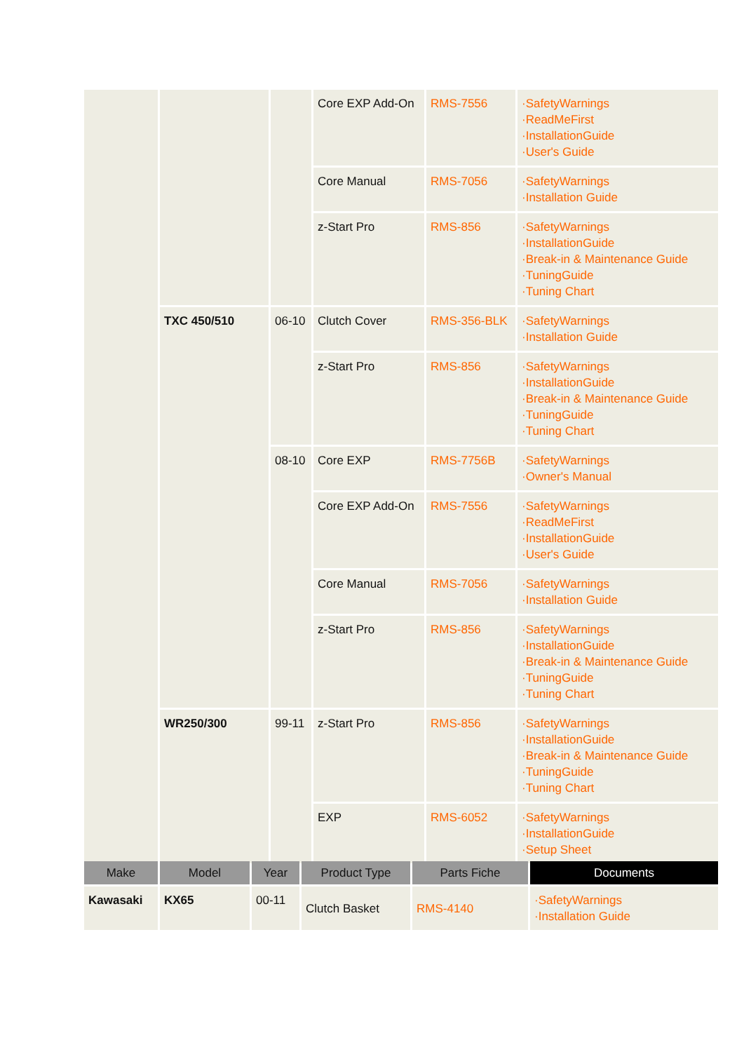| | | | Core EXP Add-On | RMS-7556 | ·SafetyWarnings ·ReadMeFirst ·InstallationGuide ·User's Guide |
| | | | Core Manual | RMS-7056 | ·SafetyWarnings ·Installation Guide |
| | | | z-Start Pro | RMS-856 | ·SafetyWarnings ·InstallationGuide ·Break-in & Maintenance Guide ·TuningGuide ·Tuning Chart |
| | TXC 450/510 | 06-10 | Clutch Cover | RMS-356-BLK | ·SafetyWarnings ·Installation Guide |
| | | | z-Start Pro | RMS-856 | ·SafetyWarnings ·InstallationGuide ·Break-in & Maintenance Guide ·TuningGuide ·Tuning Chart |
| | | 08-10 | Core EXP | RMS-7756B | ·SafetyWarnings ·Owner's Manual |
| | | | Core EXP Add-On | RMS-7556 | ·SafetyWarnings ·ReadMeFirst ·InstallationGuide ·User's Guide |
| | | | Core Manual | RMS-7056 | ·SafetyWarnings ·Installation Guide |
| | | | z-Start Pro | RMS-856 | ·SafetyWarnings ·InstallationGuide ·Break-in & Maintenance Guide ·TuningGuide ·Tuning Chart |
| | WR250/300 | 99-11 | z-Start Pro | RMS-856 | ·SafetyWarnings ·InstallationGuide ·Break-in & Maintenance Guide ·TuningGuide ·Tuning Chart |
| | | | EXP | RMS-6052 | ·SafetyWarnings ·InstallationGuide ·Setup Sheet |
| Make | Model | Year | Product Type | Parts Fiche | Documents |
| --- | --- | --- | --- | --- | --- |
| Kawasaki | KX65 | 00-11 | Clutch Basket | RMS-4140 | ·SafetyWarnings ·Installation Guide |